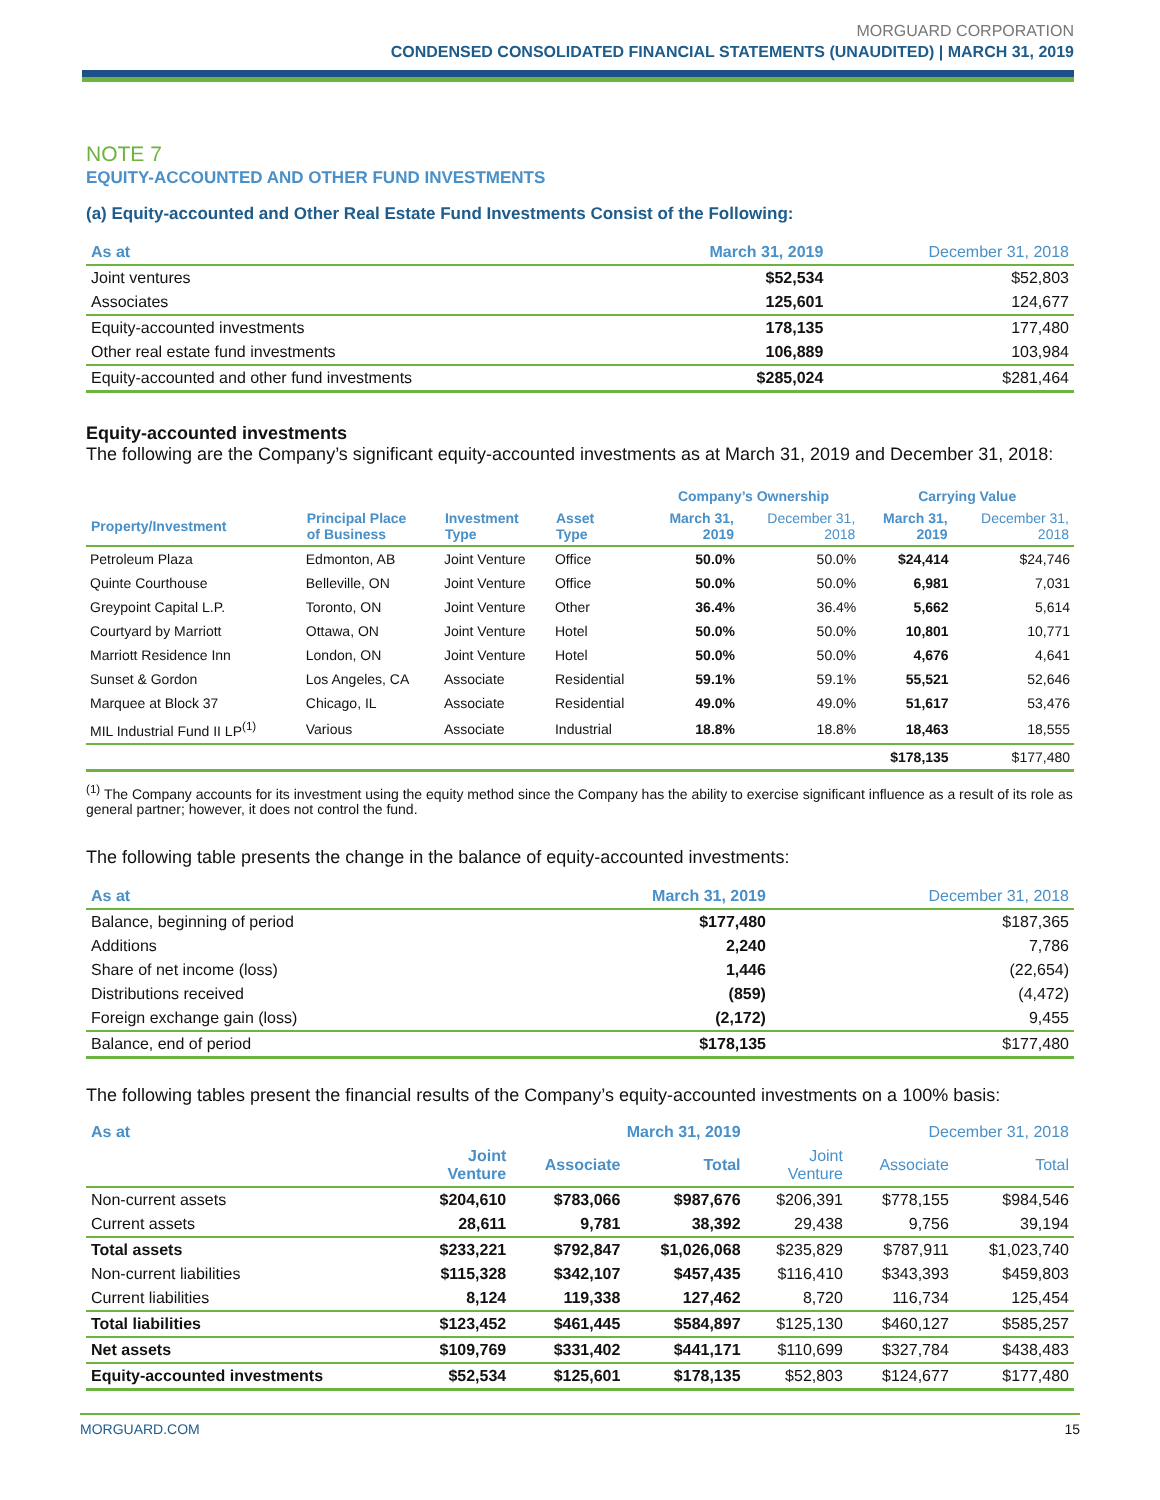MORGUARD CORPORATION
CONDENSED CONSOLIDATED FINANCIAL STATEMENTS (UNAUDITED) | MARCH 31, 2019
NOTE 7
EQUITY-ACCOUNTED AND OTHER FUND INVESTMENTS
(a) Equity-accounted and Other Real Estate Fund Investments Consist of the Following:
| As at | March 31, 2019 | December 31, 2018 |
| --- | --- | --- |
| Joint ventures | $52,534 | $52,803 |
| Associates | 125,601 | 124,677 |
| Equity-accounted investments | 178,135 | 177,480 |
| Other real estate fund investments | 106,889 | 103,984 |
| Equity-accounted and other fund investments | $285,024 | $281,464 |
Equity-accounted investments
The following are the Company’s significant equity-accounted investments as at March 31, 2019 and December 31, 2018:
| | | | | Company’s Ownership | | Carrying Value | |
| --- | --- | --- | --- | --- | --- | --- | --- |
| Property/Investment | Principal Place of Business | Investment Type | Asset Type | March 31, 2019 | December 31, 2018 | March 31, 2019 | December 31, 2018 |
| Petroleum Plaza | Edmonton, AB | Joint Venture | Office | 50.0% | 50.0% | $24,414 | $24,746 |
| Quinte Courthouse | Belleville, ON | Joint Venture | Office | 50.0% | 50.0% | 6,981 | 7,031 |
| Greypoint Capital L.P. | Toronto, ON | Joint Venture | Other | 36.4% | 36.4% | 5,662 | 5,614 |
| Courtyard by Marriott | Ottawa, ON | Joint Venture | Hotel | 50.0% | 50.0% | 10,801 | 10,771 |
| Marriott Residence Inn | London, ON | Joint Venture | Hotel | 50.0% | 50.0% | 4,676 | 4,641 |
| Sunset & Gordon | Los Angeles, CA | Associate | Residential | 59.1% | 59.1% | 55,521 | 52,646 |
| Marquee at Block 37 | Chicago, IL | Associate | Residential | 49.0% | 49.0% | 51,617 | 53,476 |
| MIL Industrial Fund II LP<sup>(1)</sup> | Various | Associate | Industrial | 18.8% | 18.8% | 18,463 | 18,555 |
| | | | | | | $178,135 | $177,480 |
<sup>(1)</sup> The Company accounts for its investment using the equity method since the Company has the ability to exercise significant influence as a result of its role as general partner; however, it does not control the fund.
The following table presents the change in the balance of equity-accounted investments:
| As at | March 31, 2019 | December 31, 2018 |
| --- | --- | --- |
| Balance, beginning of period | $177,480 | $187,365 |
| Additions | 2,240 | 7,786 |
| Share of net income (loss) | 1,446 | (22,654) |
| Distributions received | (859) | (4,472) |
| Foreign exchange gain (loss) | (2,172) | 9,455 |
| Balance, end of period | $178,135 | $177,480 |
The following tables present the financial results of the Company’s equity-accounted investments on a 100% basis:
| As at | March 31, 2019 | | | December 31, 2018 | | |
| --- | --- | --- | --- | --- | --- | --- |
| | Joint Venture | Associate | Total | Joint Venture | Associate | Total |
| Non-current assets | $204,610 | $783,066 | $987,676 | $206,391 | $778,155 | $984,546 |
| Current assets | 28,611 | 9,781 | 38,392 | 29,438 | 9,756 | 39,194 |
| Total assets | $233,221 | $792,847 | $1,026,068 | $235,829 | $787,911 | $1,023,740 |
| Non-current liabilities | $115,328 | $342,107 | $457,435 | $116,410 | $343,393 | $459,803 |
| Current liabilities | 8,124 | 119,338 | 127,462 | 8,720 | 116,734 | 125,454 |
| Total liabilities | $123,452 | $461,445 | $584,897 | $125,130 | $460,127 | $585,257 |
| Net assets | $109,769 | $331,402 | $441,171 | $110,699 | $327,784 | $438,483 |
| Equity-accounted investments | $52,534 | $125,601 | $178,135 | $52,803 | $124,677 | $177,480 |
MORGUARD.COM 15